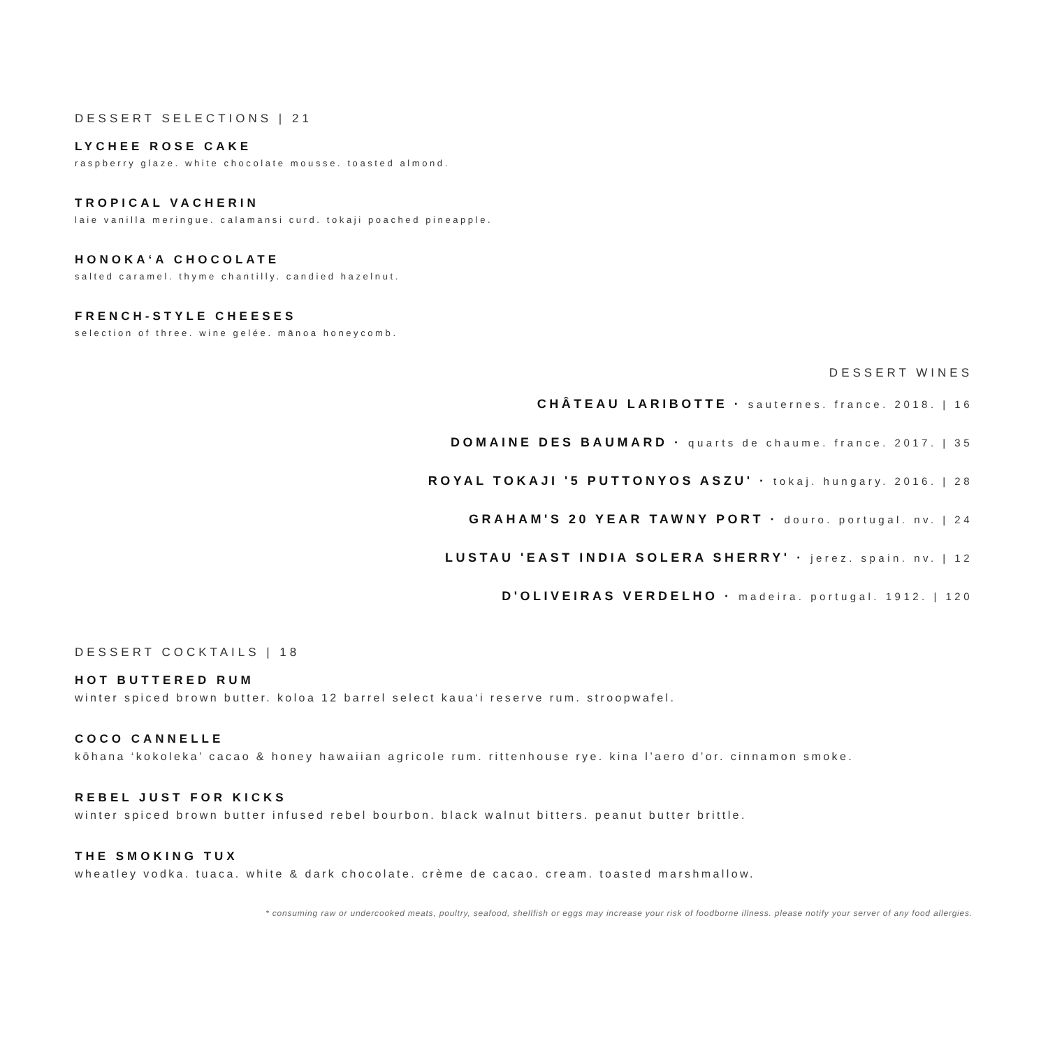DESSERT SELECTIONS | 21
LYCHEE ROSE CAKE
raspberry glaze. white chocolate mousse. toasted almond.
TROPICAL VACHERIN
laie vanilla meringue. calamansi curd. tokaji poached pineapple.
HONOKA‘A CHOCOLATE
salted caramel. thyme chantilly. candied hazelnut.
FRENCH-STYLE CHEESES
selection of three. wine gelée. mānoa honeycomb.
DESSERT WINES
CHÂTEAU LARIBOTTE · sauternes. france. 2018. | 16
DOMAINE DES BAUMARD · quarts de chaume. france. 2017. | 35
ROYAL TOKAJI '5 PUTTONYOS ASZU' · tokaj. hungary. 2016. | 28
GRAHAM'S 20 YEAR TAWNY PORT · douro. portugal. nv. | 24
LUSTAU 'EAST INDIA SOLERA SHERRY' · jerez. spain. nv. | 12
D'OLIVEIRAS VERDELHO · madeira. portugal. 1912. | 120
DESSERT COCKTAILS | 18
HOT BUTTERED RUM
winter spiced brown butter. koloa 12 barrel select kaua‘i reserve rum. stroopwafel.
COCO CANNELLE
kōhana ‘kokoleka’ cacao & honey hawaiian agricole rum. rittenhouse rye. kina l’aero d’or. cinnamon smoke.
REBEL JUST FOR KICKS
winter spiced brown butter infused rebel bourbon. black walnut bitters. peanut butter brittle.
THE SMOKING TUX
wheatley vodka. tuaca. white & dark chocolate. crème de cacao. cream. toasted marshmallow.
* consuming raw or undercooked meats, poultry, seafood, shellfish or eggs may increase your risk of foodborne illness. please notify your server of any food allergies.